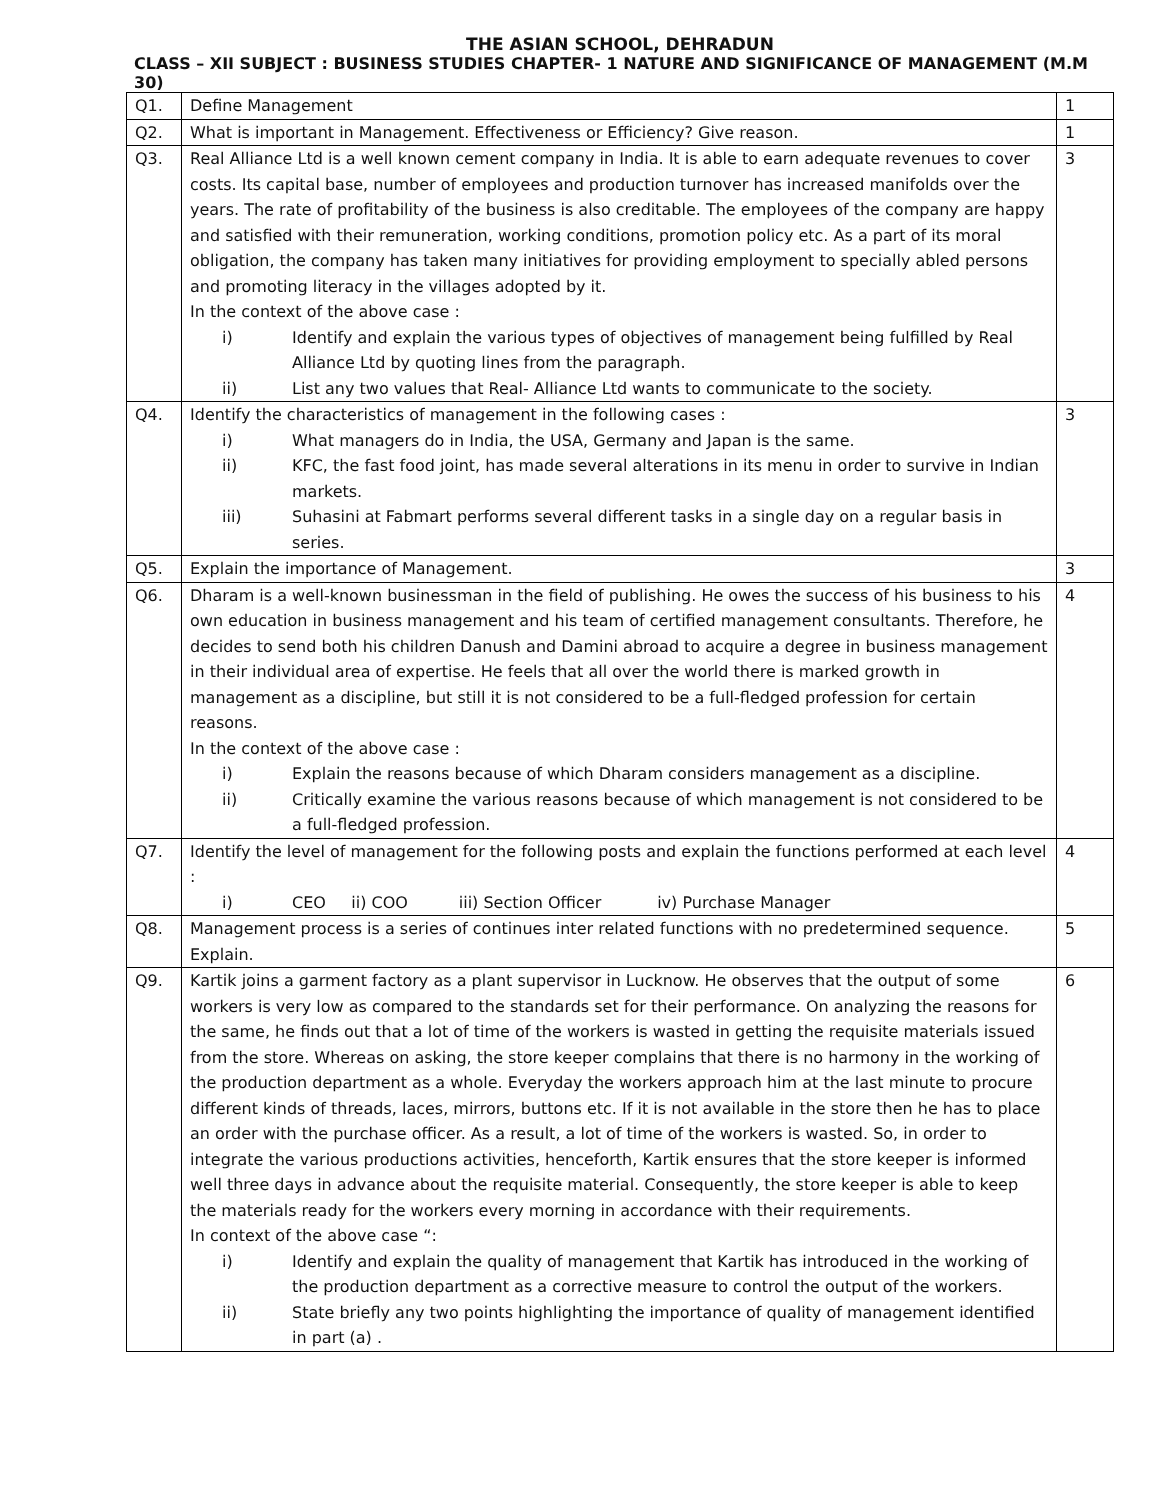THE ASIAN SCHOOL, DEHRADUN
CLASS – XII SUBJECT : BUSINESS STUDIES CHAPTER- 1 NATURE AND SIGNIFICANCE OF MANAGEMENT (M.M 30)
| Q1. | Define Management | 1 |
| Q2. | What is important in Management. Effectiveness or Efficiency? Give reason. | 1 |
| Q3. | Real Alliance Ltd is a well known cement company in India. It is able to earn adequate revenues to cover costs. Its capital base, number of employees and production turnover has increased manifolds over the years. The rate of profitability of the business is also creditable. The employees of the company are happy and satisfied with their remuneration, working conditions, promotion policy etc. As a part of its moral obligation, the company has taken many initiatives for providing employment to specially abled persons and promoting literacy in the villages adopted by it. In the context of the above case : i) Identify and explain the various types of objectives of management being fulfilled by Real Alliance Ltd by quoting lines from the paragraph. ii) List any two values that Real- Alliance Ltd wants to communicate to the society. | 3 |
| Q4. | Identify the characteristics of management in the following cases : i) What managers do in India, the USA, Germany and Japan is the same. ii) KFC, the fast food joint, has made several alterations in its menu in order to survive in Indian markets. iii) Suhasini at Fabmart performs several different tasks in a single day on a regular basis in series. | 3 |
| Q5. | Explain the importance of Management. | 3 |
| Q6. | Dharam is a well-known businessman in the field of publishing. He owes the success of his business to his own education in business management and his team of certified management consultants. Therefore, he decides to send both his children Danush and Damini abroad to acquire a degree in business management in their individual area of expertise. He feels that all over the world there is marked growth in management as a discipline, but still it is not considered to be a full-fledged profession for certain reasons. In the context of the above case : i) Explain the reasons because of which Dharam considers management as a discipline. ii) Critically examine the various reasons because of which management is not considered to be a full-fledged profession. | 4 |
| Q7. | Identify the level of management for the following posts and explain the functions performed at each level : i) CEO ii) COO iii) Section Officer iv) Purchase Manager | 4 |
| Q8. | Management process is a series of continues inter related functions with no predetermined sequence. Explain. | 5 |
| Q9. | Kartik joins a garment factory as a plant supervisor in Lucknow. He observes that the output of some workers is very low as compared to the standards set for their performance. On analyzing the reasons for the same, he finds out that a lot of time of the workers is wasted in getting the requisite materials issued from the store. Whereas on asking, the store keeper complains that there is no harmony in the working of the production department as a whole. Everyday the workers approach him at the last minute to procure different kinds of threads, laces, mirrors, buttons etc. If it is not available in the store then he has to place an order with the purchase officer. As a result, a lot of time of the workers is wasted. So, in order to integrate the various productions activities, henceforth, Kartik ensures that the store keeper is informed well three days in advance about the requisite material. Consequently, the store keeper is able to keep the materials ready for the workers every morning in accordance with their requirements. In context of the above case “: i) Identify and explain the quality of management that Kartik has introduced in the working of the production department as a corrective measure to control the output of the workers. ii) State briefly any two points highlighting the importance of quality of management identified in part (a) . | 6 |